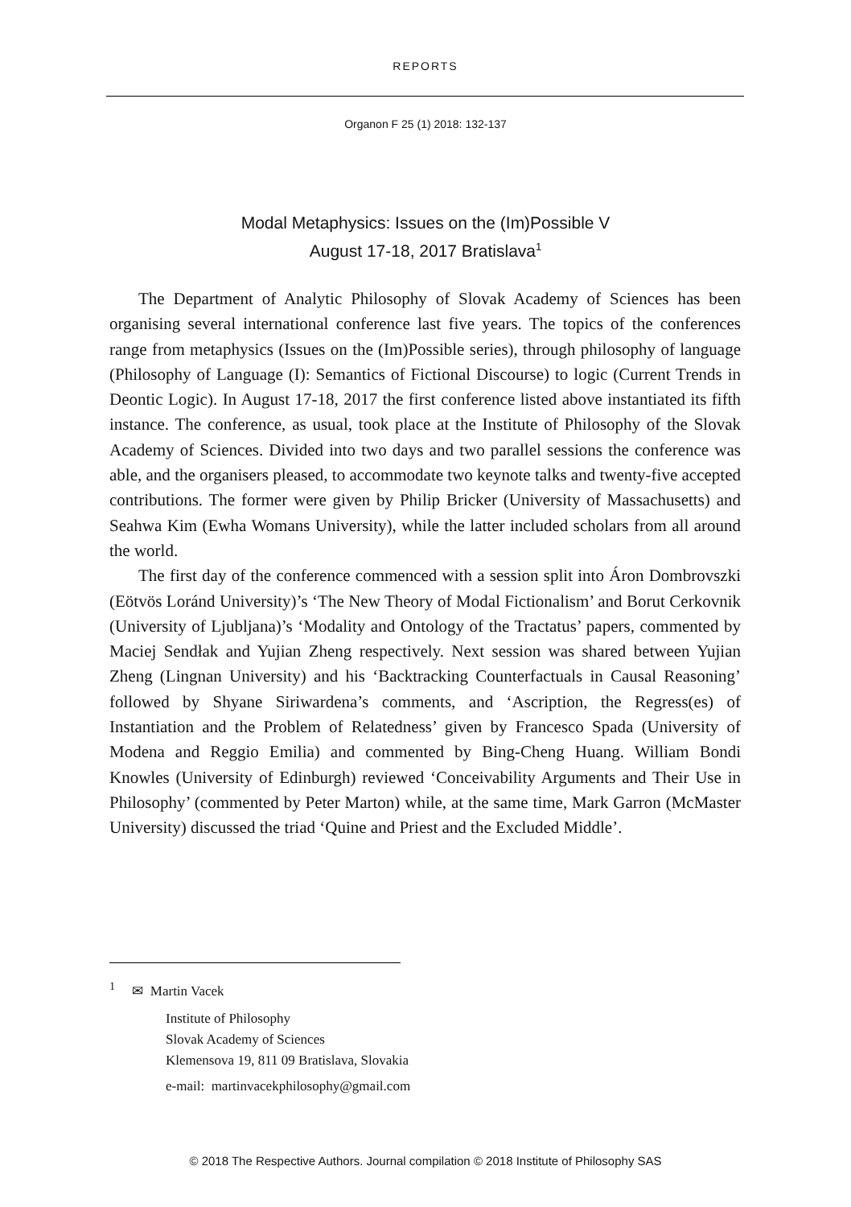REPORTS
Organon F 25 (1) 2018: 132-137
Modal Metaphysics: Issues on the (Im)Possible V
August 17-18, 2017 Bratislava<sup>1</sup>
The Department of Analytic Philosophy of Slovak Academy of Sciences has been organising several international conference last five years. The topics of the conferences range from metaphysics (Issues on the (Im)Possible series), through philosophy of language (Philosophy of Language (I): Semantics of Fictional Discourse) to logic (Current Trends in Deontic Logic). In August 17-18, 2017 the first conference listed above instantiated its fifth instance. The conference, as usual, took place at the Institute of Philosophy of the Slovak Academy of Sciences. Divided into two days and two parallel sessions the conference was able, and the organisers pleased, to accommodate two keynote talks and twenty-five accepted contributions. The former were given by Philip Bricker (University of Massachusetts) and Seahwa Kim (Ewha Womans University), while the latter included scholars from all around the world.
The first day of the conference commenced with a session split into Áron Dombrovszki (Eötvös Loránd University)’s ‘The New Theory of Modal Fictionalism’ and Borut Cerkovnik (University of Ljubljana)’s ‘Modality and Ontology of the Tractatus’ papers, commented by Maciej Sendłak and Yujian Zheng respectively. Next session was shared between Yujian Zheng (Lingnan University) and his ‘Backtracking Counterfactuals in Causal Reasoning’ followed by Shyane Siriwardena’s comments, and ‘Ascription, the Regress(es) of Instantiation and the Problem of Relatedness’ given by Francesco Spada (University of Modena and Reggio Emilia) and commented by Bing-Cheng Huang. William Bondi Knowles (University of Edinburgh) reviewed ‘Conceivability Arguments and Their Use in Philosophy’ (commented by Peter Marton) while, at the same time, Mark Garron (McMaster University) discussed the triad ‘Quine and Priest and the Excluded Middle’.
<sup>1</sup> ✉ Martin Vacek
Institute of Philosophy
Slovak Academy of Sciences
Klemensova 19, 811 09 Bratislava, Slovakia
e-mail: martinvacekphilosophy@gmail.com
© 2018 The Respective Authors. Journal compilation © 2018 Institute of Philosophy SAS